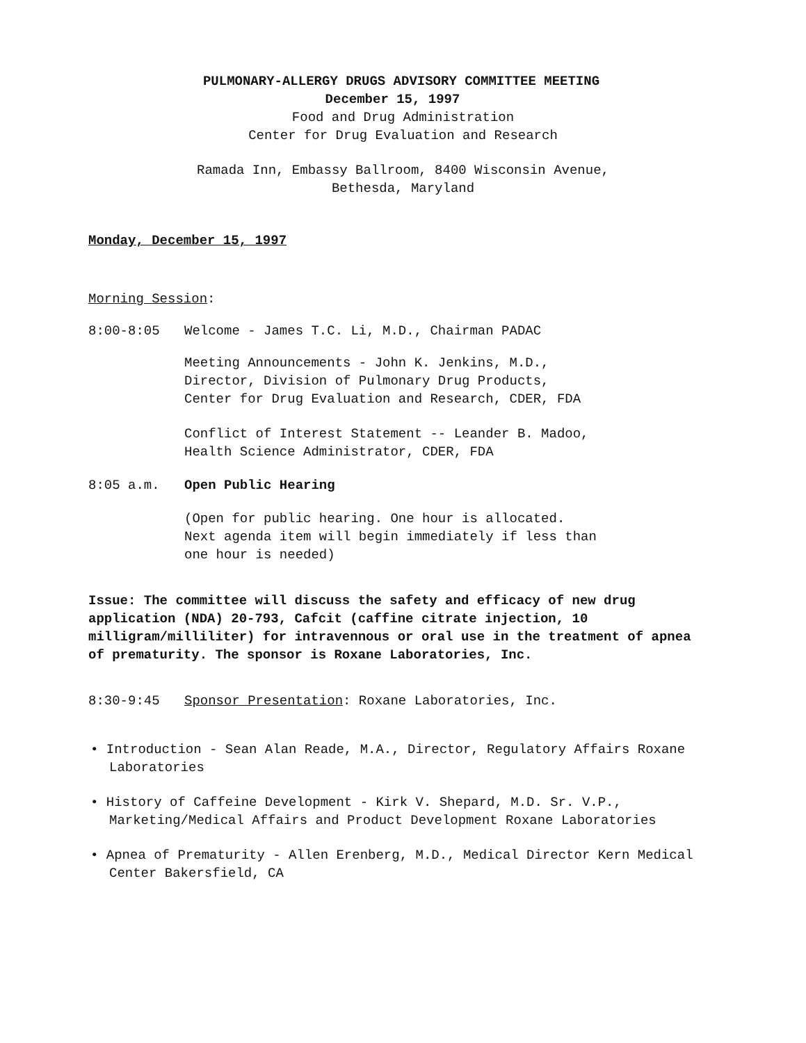PULMONARY-ALLERGY DRUGS ADVISORY COMMITTEE MEETING
December 15, 1997
Food and Drug Administration
Center for Drug Evaluation and Research
Ramada Inn, Embassy Ballroom, 8400 Wisconsin Avenue,
Bethesda, Maryland
Monday, December 15, 1997
Morning Session:
8:00-8:05 Welcome - James T.C. Li, M.D., Chairman PADAC
Meeting Announcements - John K. Jenkins, M.D.,
Director, Division of Pulmonary Drug Products,
Center for Drug Evaluation and Research, CDER, FDA
Conflict of Interest Statement -- Leander B. Madoo,
Health Science Administrator, CDER, FDA
8:05 a.m. Open Public Hearing
(Open for public hearing. One hour is allocated.
Next agenda item will begin immediately if less than
one hour is needed)
Issue: The committee will discuss the safety and efficacy of new drug application (NDA) 20-793, Cafcit (caffine citrate injection, 10 milligram/milliliter) for intravennous or oral use in the treatment of apnea of prematurity. The sponsor is Roxane Laboratories, Inc.
8:30-9:45 Sponsor Presentation: Roxane Laboratories, Inc.
• Introduction - Sean Alan Reade, M.A., Director, Regulatory Affairs Roxane Laboratories
• History of Caffeine Development - Kirk V. Shepard, M.D. Sr. V.P., Marketing/Medical Affairs and Product Development Roxane Laboratories
• Apnea of Prematurity - Allen Erenberg, M.D., Medical Director Kern Medical Center Bakersfield, CA